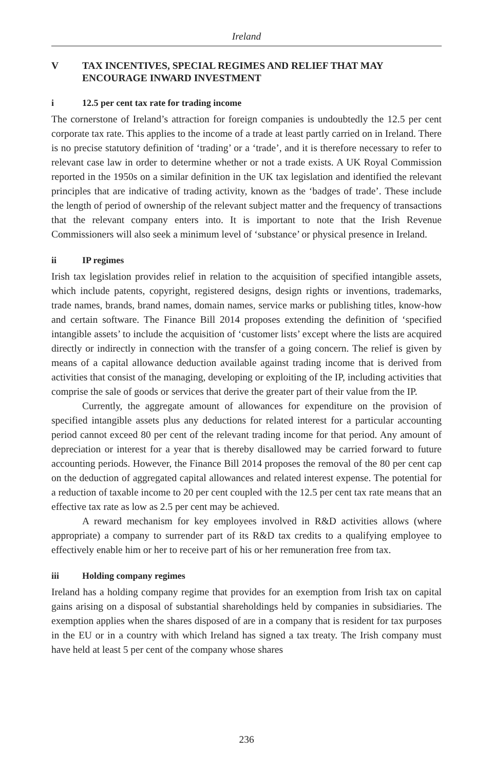Ireland
V TAX INCENTIVES, SPECIAL REGIMES AND RELIEF THAT MAY ENCOURAGE INWARD INVESTMENT
i 12.5 per cent tax rate for trading income
The cornerstone of Ireland’s attraction for foreign companies is undoubtedly the 12.5 per cent corporate tax rate. This applies to the income of a trade at least partly carried on in Ireland. There is no precise statutory definition of ‘trading’ or a ‘trade’, and it is therefore necessary to refer to relevant case law in order to determine whether or not a trade exists. A UK Royal Commission reported in the 1950s on a similar definition in the UK tax legislation and identified the relevant principles that are indicative of trading activity, known as the ‘badges of trade’. These include the length of period of ownership of the relevant subject matter and the frequency of transactions that the relevant company enters into. It is important to note that the Irish Revenue Commissioners will also seek a minimum level of ‘substance’ or physical presence in Ireland.
ii IP regimes
Irish tax legislation provides relief in relation to the acquisition of specified intangible assets, which include patents, copyright, registered designs, design rights or inventions, trademarks, trade names, brands, brand names, domain names, service marks or publishing titles, know-how and certain software. The Finance Bill 2014 proposes extending the definition of ‘specified intangible assets’ to include the acquisition of ‘customer lists’ except where the lists are acquired directly or indirectly in connection with the transfer of a going concern. The relief is given by means of a capital allowance deduction available against trading income that is derived from activities that consist of the managing, developing or exploiting of the IP, including activities that comprise the sale of goods or services that derive the greater part of their value from the IP.
Currently, the aggregate amount of allowances for expenditure on the provision of specified intangible assets plus any deductions for related interest for a particular accounting period cannot exceed 80 per cent of the relevant trading income for that period. Any amount of depreciation or interest for a year that is thereby disallowed may be carried forward to future accounting periods. However, the Finance Bill 2014 proposes the removal of the 80 per cent cap on the deduction of aggregated capital allowances and related interest expense. The potential for a reduction of taxable income to 20 per cent coupled with the 12.5 per cent tax rate means that an effective tax rate as low as 2.5 per cent may be achieved.
A reward mechanism for key employees involved in R&D activities allows (where appropriate) a company to surrender part of its R&D tax credits to a qualifying employee to effectively enable him or her to receive part of his or her remuneration free from tax.
iii Holding company regimes
Ireland has a holding company regime that provides for an exemption from Irish tax on capital gains arising on a disposal of substantial shareholdings held by companies in subsidiaries. The exemption applies when the shares disposed of are in a company that is resident for tax purposes in the EU or in a country with which Ireland has signed a tax treaty. The Irish company must have held at least 5 per cent of the company whose shares
236